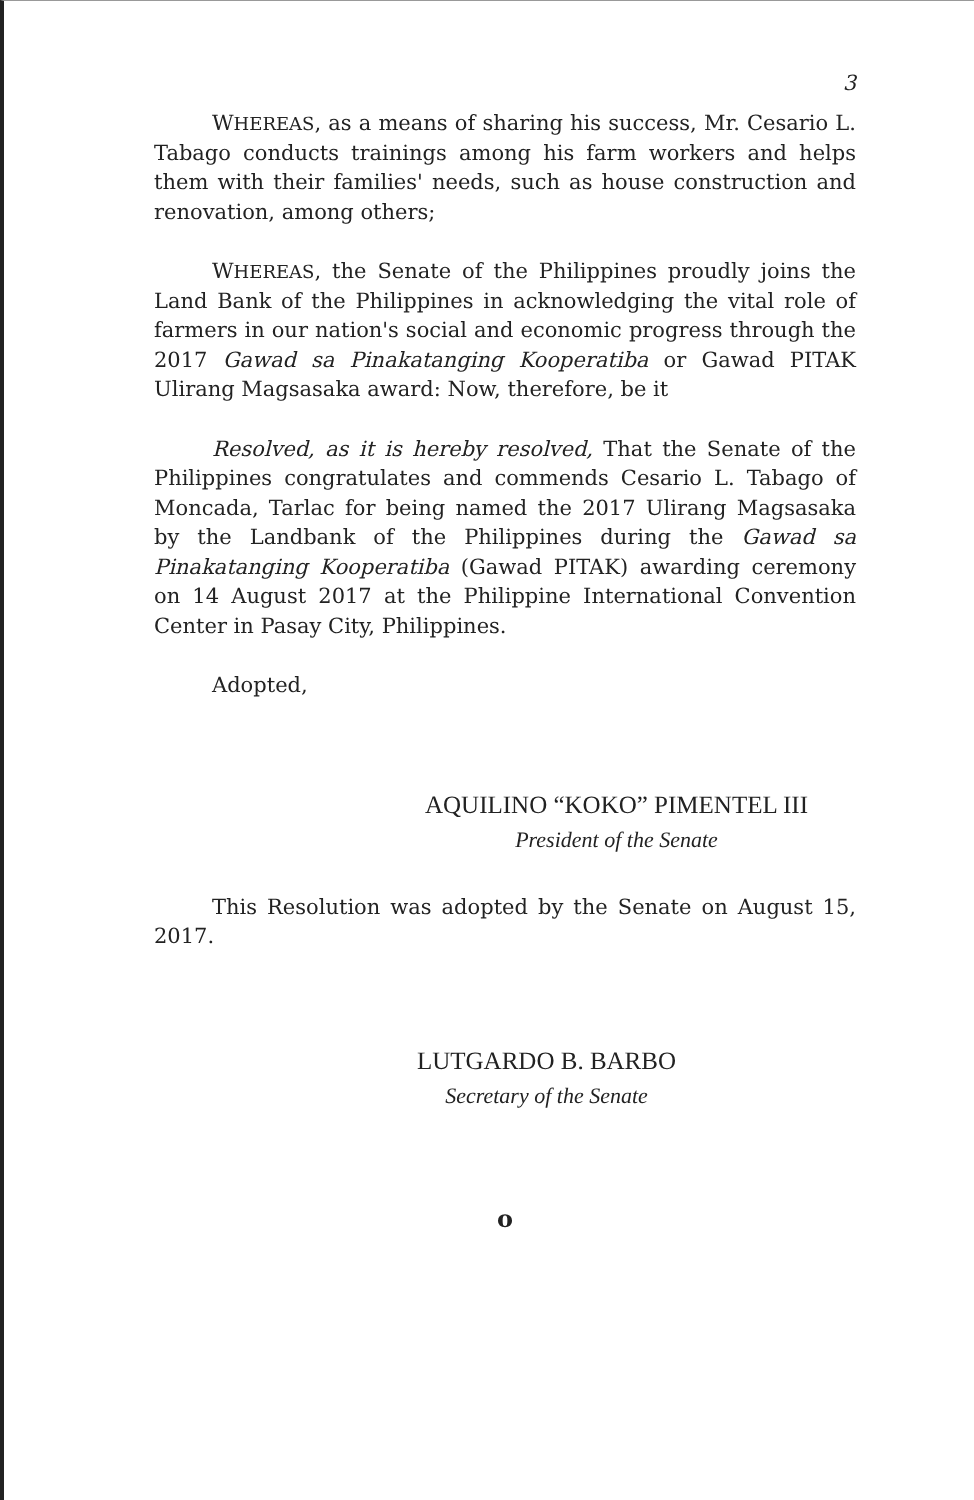3
WHEREAS, as a means of sharing his success, Mr. Cesario L. Tabago conducts trainings among his farm workers and helps them with their families' needs, such as house construction and renovation, among others;
WHEREAS, the Senate of the Philippines proudly joins the Land Bank of the Philippines in acknowledging the vital role of farmers in our nation's social and economic progress through the 2017 Gawad sa Pinakatanging Kooperatiba or Gawad PITAK Ulirang Magsasaka award: Now, therefore, be it
Resolved, as it is hereby resolved, That the Senate of the Philippines congratulates and commends Cesario L. Tabago of Moncada, Tarlac for being named the 2017 Ulirang Magsasaka by the Landbank of the Philippines during the Gawad sa Pinakatanging Kooperatiba (Gawad PITAK) awarding ceremony on 14 August 2017 at the Philippine International Convention Center in Pasay City, Philippines.
Adopted,
AQUILINO “KOKO” PIMENTEL III
President of the Senate
This Resolution was adopted by the Senate on August 15, 2017.
LUTGARDO B. BARBO
Secretary of the Senate
o